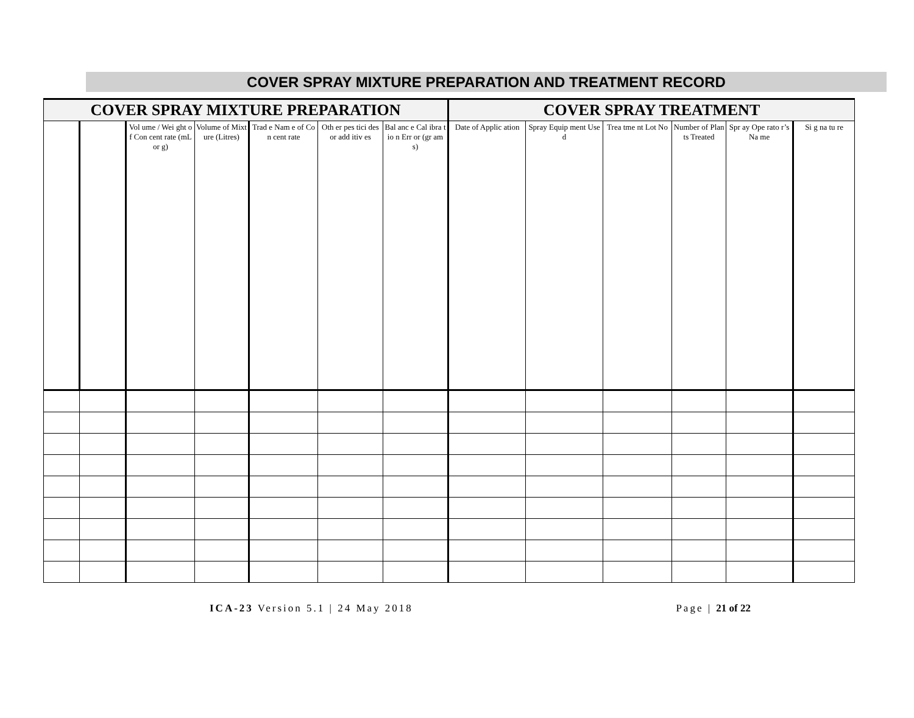COVER SPRAY MIXTURE PREPARATION AND TREATMENT RECORD
| COVER SPRAY MIXTURE PREPARATION | | | | | | | COVER SPRAY TREATMENT | | | | | |
| --- | --- | --- | --- | --- | --- | --- | --- | --- | --- | --- | --- | --- |
| | | Vol ume / Wei ght of Con cent rate (mL or g) | Volume of Mixture (Litres) | Trad e Nam e of Con cent rate | Oth er pes tici des or add itiv es | Bal anc e Cal ibra tio n Err or (gr am s) | Date of Applic ation | Spray Equip ment Used | Trea tme nt Lot No | Number of Plants Treated | Spr ay Ope rato r’s Na me | Si g na tu re |
ICA-23 Version 5.1 | 24 May 2018 Page | 21 of 22